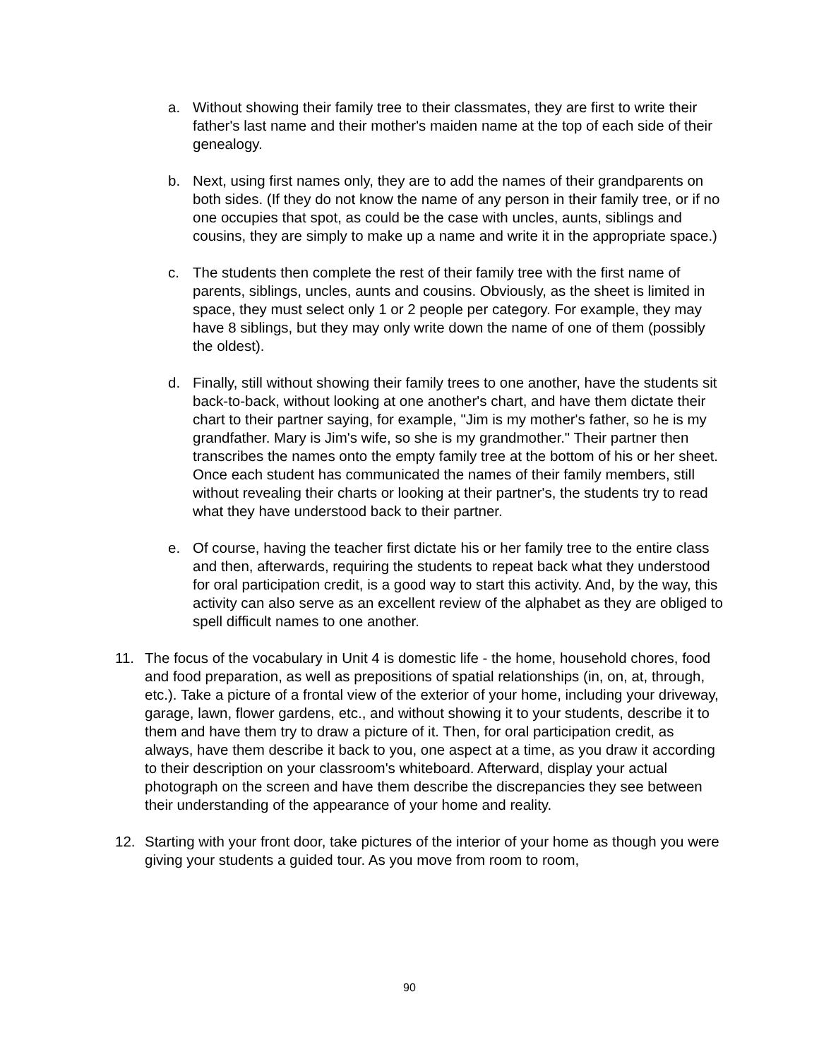a. Without showing their family tree to their classmates, they are first to write their father's last name and their mother's maiden name at the top of each side of their genealogy.
b. Next, using first names only, they are to add the names of their grandparents on both sides. (If they do not know the name of any person in their family tree, or if no one occupies that spot, as could be the case with uncles, aunts, siblings and cousins, they are simply to make up a name and write it in the appropriate space.)
c. The students then complete the rest of their family tree with the first name of parents, siblings, uncles, aunts and cousins. Obviously, as the sheet is limited in space, they must select only 1 or 2 people per category. For example, they may have 8 siblings, but they may only write down the name of one of them (possibly the oldest).
d. Finally, still without showing their family trees to one another, have the students sit back-to-back, without looking at one another's chart, and have them dictate their chart to their partner saying, for example, "Jim is my mother's father, so he is my grandfather. Mary is Jim's wife, so she is my grandmother." Their partner then transcribes the names onto the empty family tree at the bottom of his or her sheet. Once each student has communicated the names of their family members, still without revealing their charts or looking at their partner's, the students try to read what they have understood back to their partner.
e. Of course, having the teacher first dictate his or her family tree to the entire class and then, afterwards, requiring the students to repeat back what they understood for oral participation credit, is a good way to start this activity. And, by the way, this activity can also serve as an excellent review of the alphabet as they are obliged to spell difficult names to one another.
11. The focus of the vocabulary in Unit 4 is domestic life - the home, household chores, food and food preparation, as well as prepositions of spatial relationships (in, on, at, through, etc.). Take a picture of a frontal view of the exterior of your home, including your driveway, garage, lawn, flower gardens, etc., and without showing it to your students, describe it to them and have them try to draw a picture of it. Then, for oral participation credit, as always, have them describe it back to you, one aspect at a time, as you draw it according to their description on your classroom's whiteboard. Afterward, display your actual photograph on the screen and have them describe the discrepancies they see between their understanding of the appearance of your home and reality.
12. Starting with your front door, take pictures of the interior of your home as though you were giving your students a guided tour. As you move from room to room,
90